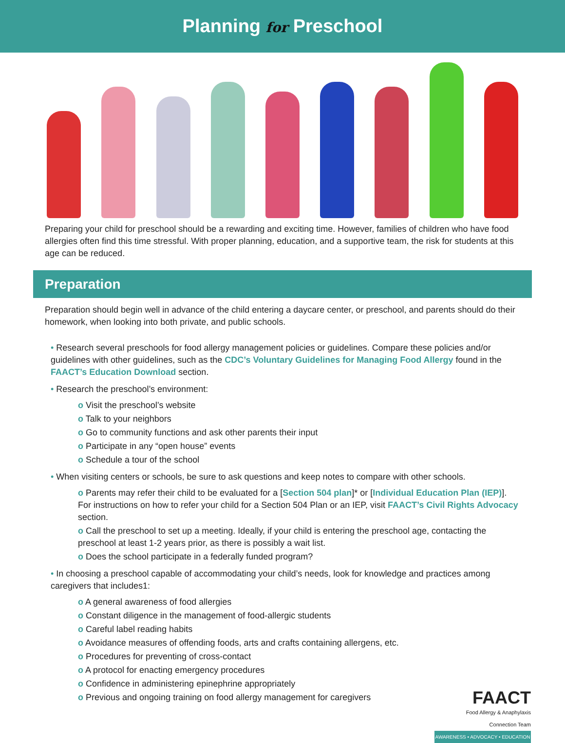Planning for Preschool
Preparing your child for preschool should be a rewarding and exciting time. However, families of children who have food allergies often find this time stressful. With proper planning, education, and a supportive team, the risk for students at this age can be reduced.
Preparation
Preparation should begin well in advance of the child entering a daycare center, or preschool, and parents should do their homework, when looking into both private, and public schools.
• Research several preschools for food allergy management policies or guidelines. Compare these policies and/or guidelines with other guidelines, such as the CDC’s Voluntary Guidelines for Managing Food Allergy found in the FAACT’s Education Download section.
• Research the preschool’s environment:
o Visit the preschool’s website
o Talk to your neighbors
o Go to community functions and ask other parents their input
o Participate in any “open house” events
o Schedule a tour of the school
• When visiting centers or schools, be sure to ask questions and keep notes to compare with other schools.
o Parents may refer their child to be evaluated for a [Section 504 plan]* or [Individual Education Plan (IEP)]. For instructions on how to refer your child for a Section 504 Plan or an IEP, visit FAACT’s Civil Rights Advocacy section.
o Call the preschool to set up a meeting. Ideally, if your child is entering the preschool age, contacting the preschool at least 1-2 years prior, as there is possibly a wait list.
o Does the school participate in a federally funded program?
• In choosing a preschool capable of accommodating your child’s needs, look for knowledge and practices among caregivers that includes1:
o A general awareness of food allergies
o Constant diligence in the management of food-allergic students
o Careful label reading habits
o Avoidance measures of offending foods, arts and crafts containing allergens, etc.
o Procedures for preventing of cross-contact
o A protocol for enacting emergency procedures
o Confidence in administering epinephrine appropriately
o Previous and ongoing training on food allergy management for caregivers
FAACT
Food Allergy & Anaphylaxis
Connection Team
AWARENESS • ADVOCACY • EDUCATION